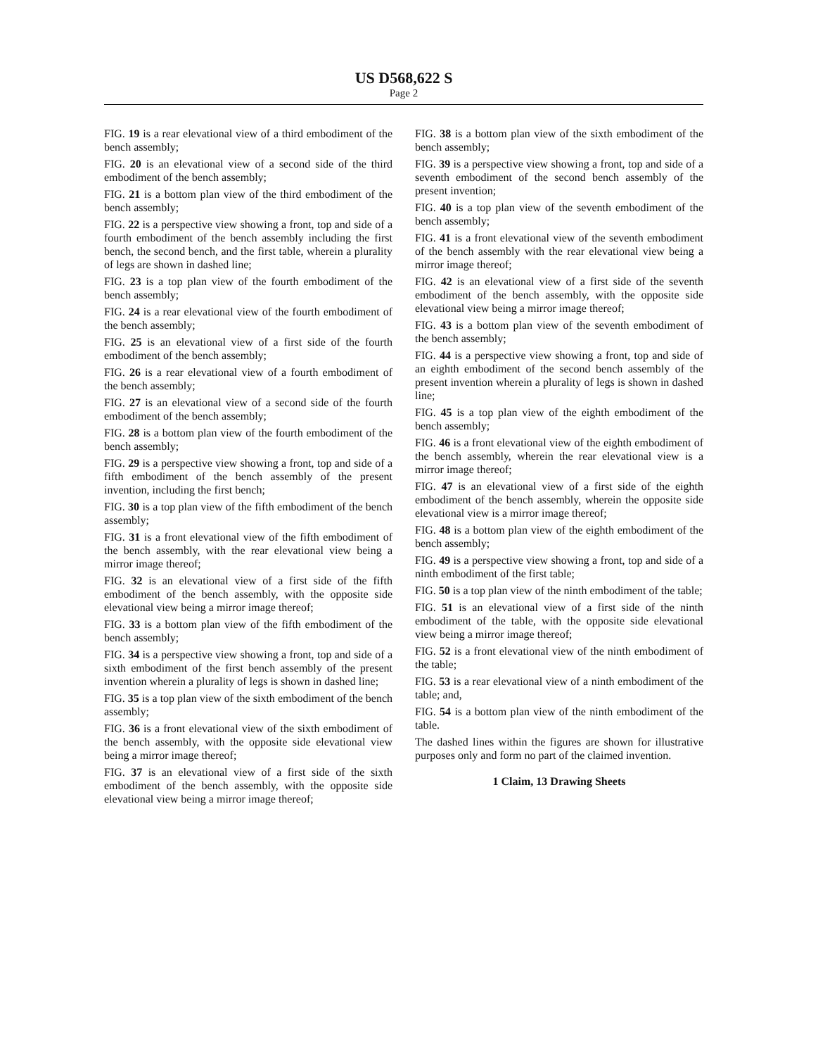US D568,622 S
Page 2
FIG. 19 is a rear elevational view of a third embodiment of the bench assembly;
FIG. 20 is an elevational view of a second side of the third embodiment of the bench assembly;
FIG. 21 is a bottom plan view of the third embodiment of the bench assembly;
FIG. 22 is a perspective view showing a front, top and side of a fourth embodiment of the bench assembly including the first bench, the second bench, and the first table, wherein a plurality of legs are shown in dashed line;
FIG. 23 is a top plan view of the fourth embodiment of the bench assembly;
FIG. 24 is a rear elevational view of the fourth embodiment of the bench assembly;
FIG. 25 is an elevational view of a first side of the fourth embodiment of the bench assembly;
FIG. 26 is a rear elevational view of a fourth embodiment of the bench assembly;
FIG. 27 is an elevational view of a second side of the fourth embodiment of the bench assembly;
FIG. 28 is a bottom plan view of the fourth embodiment of the bench assembly;
FIG. 29 is a perspective view showing a front, top and side of a fifth embodiment of the bench assembly of the present invention, including the first bench;
FIG. 30 is a top plan view of the fifth embodiment of the bench assembly;
FIG. 31 is a front elevational view of the fifth embodiment of the bench assembly, with the rear elevational view being a mirror image thereof;
FIG. 32 is an elevational view of a first side of the fifth embodiment of the bench assembly, with the opposite side elevational view being a mirror image thereof;
FIG. 33 is a bottom plan view of the fifth embodiment of the bench assembly;
FIG. 34 is a perspective view showing a front, top and side of a sixth embodiment of the first bench assembly of the present invention wherein a plurality of legs is shown in dashed line;
FIG. 35 is a top plan view of the sixth embodiment of the bench assembly;
FIG. 36 is a front elevational view of the sixth embodiment of the bench assembly, with the opposite side elevational view being a mirror image thereof;
FIG. 37 is an elevational view of a first side of the sixth embodiment of the bench assembly, with the opposite side elevational view being a mirror image thereof;
FIG. 38 is a bottom plan view of the sixth embodiment of the bench assembly;
FIG. 39 is a perspective view showing a front, top and side of a seventh embodiment of the second bench assembly of the present invention;
FIG. 40 is a top plan view of the seventh embodiment of the bench assembly;
FIG. 41 is a front elevational view of the seventh embodiment of the bench assembly with the rear elevational view being a mirror image thereof;
FIG. 42 is an elevational view of a first side of the seventh embodiment of the bench assembly, with the opposite side elevational view being a mirror image thereof;
FIG. 43 is a bottom plan view of the seventh embodiment of the bench assembly;
FIG. 44 is a perspective view showing a front, top and side of an eighth embodiment of the second bench assembly of the present invention wherein a plurality of legs is shown in dashed line;
FIG. 45 is a top plan view of the eighth embodiment of the bench assembly;
FIG. 46 is a front elevational view of the eighth embodiment of the bench assembly, wherein the rear elevational view is a mirror image thereof;
FIG. 47 is an elevational view of a first side of the eighth embodiment of the bench assembly, wherein the opposite side elevational view is a mirror image thereof;
FIG. 48 is a bottom plan view of the eighth embodiment of the bench assembly;
FIG. 49 is a perspective view showing a front, top and side of a ninth embodiment of the first table;
FIG. 50 is a top plan view of the ninth embodiment of the table;
FIG. 51 is an elevational view of a first side of the ninth embodiment of the table, with the opposite side elevational view being a mirror image thereof;
FIG. 52 is a front elevational view of the ninth embodiment of the table;
FIG. 53 is a rear elevational view of a ninth embodiment of the table; and,
FIG. 54 is a bottom plan view of the ninth embodiment of the table.
The dashed lines within the figures are shown for illustrative purposes only and form no part of the claimed invention.
1 Claim, 13 Drawing Sheets